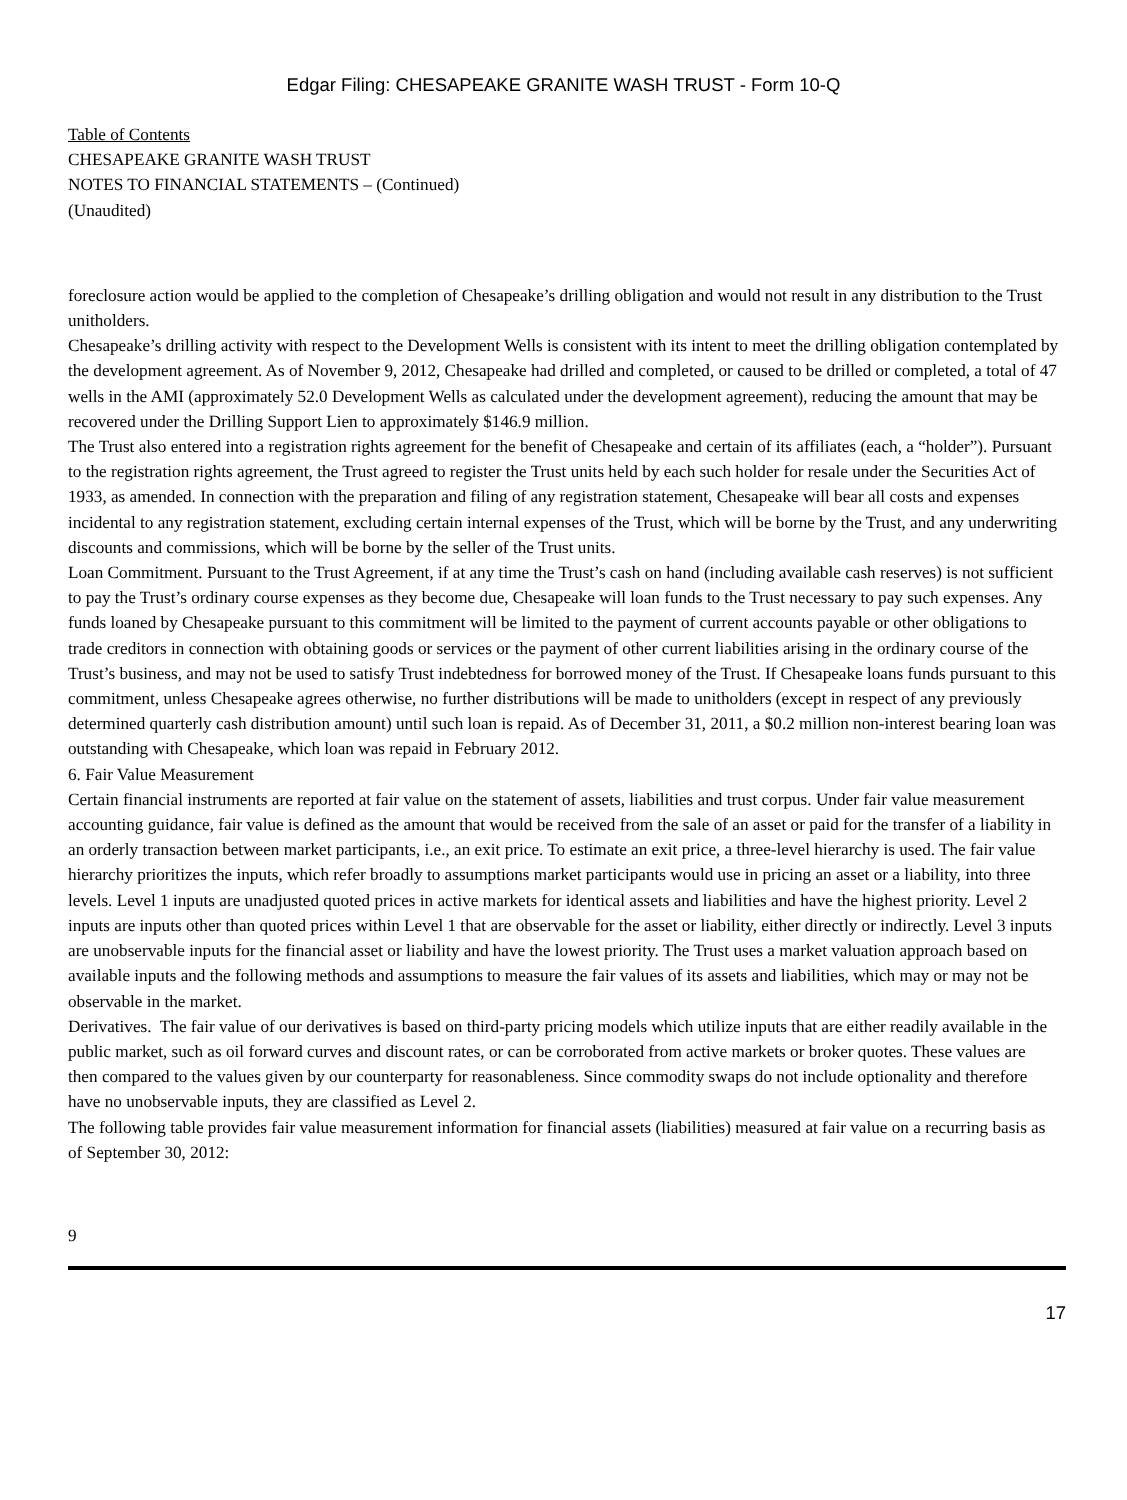Edgar Filing: CHESAPEAKE GRANITE WASH TRUST - Form 10-Q
Table of Contents
CHESAPEAKE GRANITE WASH TRUST
NOTES TO FINANCIAL STATEMENTS – (Continued)
(Unaudited)
foreclosure action would be applied to the completion of Chesapeake’s drilling obligation and would not result in any distribution to the Trust unitholders.
Chesapeake’s drilling activity with respect to the Development Wells is consistent with its intent to meet the drilling obligation contemplated by the development agreement. As of November 9, 2012, Chesapeake had drilled and completed, or caused to be drilled or completed, a total of 47 wells in the AMI (approximately 52.0 Development Wells as calculated under the development agreement), reducing the amount that may be recovered under the Drilling Support Lien to approximately $146.9 million.
The Trust also entered into a registration rights agreement for the benefit of Chesapeake and certain of its affiliates (each, a “holder”). Pursuant to the registration rights agreement, the Trust agreed to register the Trust units held by each such holder for resale under the Securities Act of 1933, as amended. In connection with the preparation and filing of any registration statement, Chesapeake will bear all costs and expenses incidental to any registration statement, excluding certain internal expenses of the Trust, which will be borne by the Trust, and any underwriting discounts and commissions, which will be borne by the seller of the Trust units.
Loan Commitment. Pursuant to the Trust Agreement, if at any time the Trust’s cash on hand (including available cash reserves) is not sufficient to pay the Trust’s ordinary course expenses as they become due, Chesapeake will loan funds to the Trust necessary to pay such expenses. Any funds loaned by Chesapeake pursuant to this commitment will be limited to the payment of current accounts payable or other obligations to trade creditors in connection with obtaining goods or services or the payment of other current liabilities arising in the ordinary course of the Trust’s business, and may not be used to satisfy Trust indebtedness for borrowed money of the Trust. If Chesapeake loans funds pursuant to this commitment, unless Chesapeake agrees otherwise, no further distributions will be made to unitholders (except in respect of any previously determined quarterly cash distribution amount) until such loan is repaid. As of December 31, 2011, a $0.2 million non-interest bearing loan was outstanding with Chesapeake, which loan was repaid in February 2012.
6. Fair Value Measurement
Certain financial instruments are reported at fair value on the statement of assets, liabilities and trust corpus. Under fair value measurement accounting guidance, fair value is defined as the amount that would be received from the sale of an asset or paid for the transfer of a liability in an orderly transaction between market participants, i.e., an exit price. To estimate an exit price, a three-level hierarchy is used. The fair value hierarchy prioritizes the inputs, which refer broadly to assumptions market participants would use in pricing an asset or a liability, into three levels. Level 1 inputs are unadjusted quoted prices in active markets for identical assets and liabilities and have the highest priority. Level 2 inputs are inputs other than quoted prices within Level 1 that are observable for the asset or liability, either directly or indirectly. Level 3 inputs are unobservable inputs for the financial asset or liability and have the lowest priority. The Trust uses a market valuation approach based on available inputs and the following methods and assumptions to measure the fair values of its assets and liabilities, which may or may not be observable in the market.
Derivatives. The fair value of our derivatives is based on third-party pricing models which utilize inputs that are either readily available in the public market, such as oil forward curves and discount rates, or can be corroborated from active markets or broker quotes. These values are then compared to the values given by our counterparty for reasonableness. Since commodity swaps do not include optionality and therefore have no unobservable inputs, they are classified as Level 2.
The following table provides fair value measurement information for financial assets (liabilities) measured at fair value on a recurring basis as of September 30, 2012:
9
17